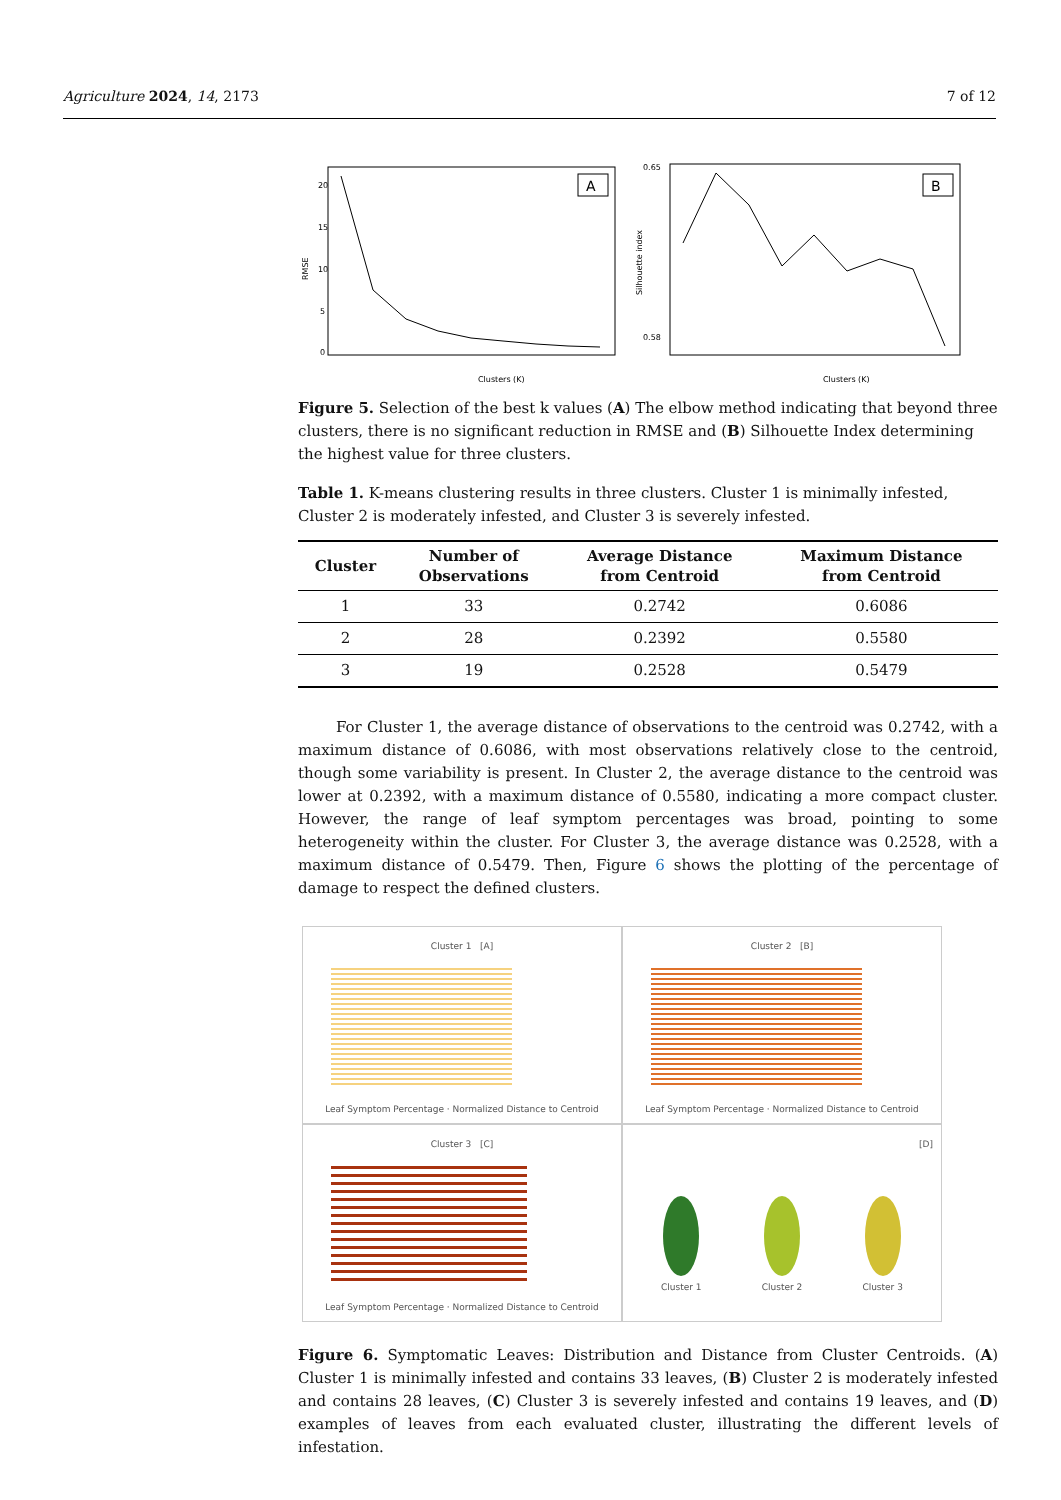Agriculture 2024, 14, 2173 7 of 12
RMSE
20
15
10
5
0
A
Clusters (K)
Silhouette index
B
Clusters (K)
0.65
0.58
Figure 5. Selection of the best k values (A) The elbow method indicating that beyond three clusters, there is no significant reduction in RMSE and (B) Silhouette Index determining the highest value for three clusters.
Table 1. K-means clustering results in three clusters. Cluster 1 is minimally infested, Cluster 2 is moderately infested, and Cluster 3 is severely infested.
| Cluster | Number of Observations | Average Distance from Centroid | Maximum Distance from Centroid |
| --- | --- | --- | --- |
| 1 | 33 | 0.2742 | 0.6086 |
| 2 | 28 | 0.2392 | 0.5580 |
| 3 | 19 | 0.2528 | 0.5479 |
For Cluster 1, the average distance of observations to the centroid was 0.2742, with a maximum distance of 0.6086, with most observations relatively close to the centroid, though some variability is present. In Cluster 2, the average distance to the centroid was lower at 0.2392, with a maximum distance of 0.5580, indicating a more compact cluster. However, the range of leaf symptom percentages was broad, pointing to some heterogeneity within the cluster. For Cluster 3, the average distance was 0.2528, with a maximum distance of 0.5479. Then, Figure 6 shows the plotting of the percentage of damage to respect the defined clusters.
Cluster 1 [A]
Leaf Symptom Percentage · Normalized Distance to Centroid
Cluster 2 [B]
Leaf Symptom Percentage · Normalized Distance to Centroid
Cluster 3 [C]
Leaf Symptom Percentage · Normalized Distance to Centroid
[D]
Cluster 1 Cluster 2 Cluster 3
Figure 6. Symptomatic Leaves: Distribution and Distance from Cluster Centroids. (A) Cluster 1 is minimally infested and contains 33 leaves, (B) Cluster 2 is moderately infested and contains 28 leaves, (C) Cluster 3 is severely infested and contains 19 leaves, and (D) examples of leaves from each evaluated cluster, illustrating the different levels of infestation.